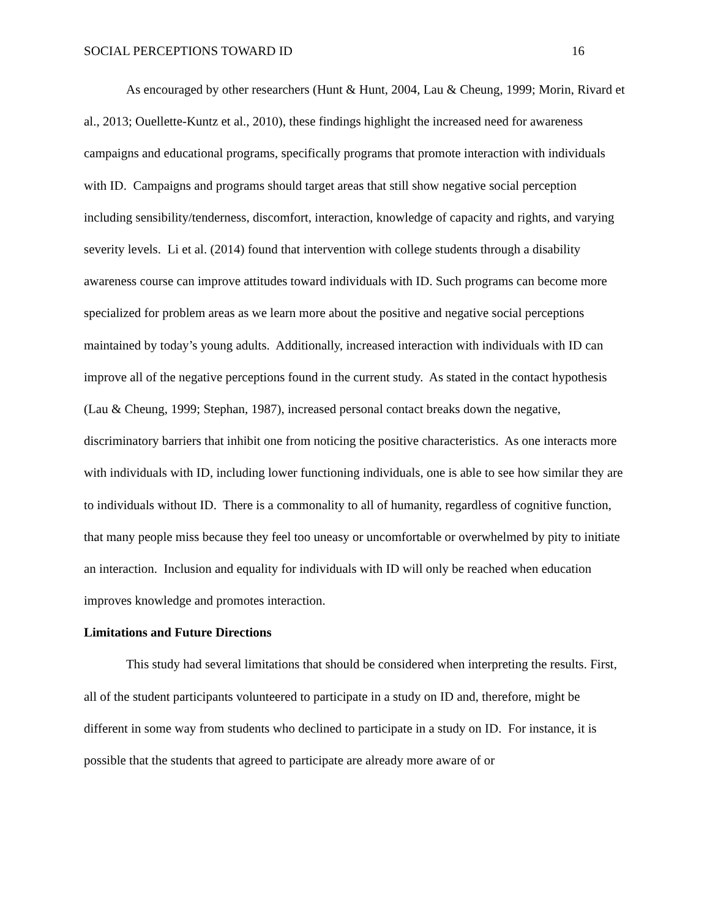SOCIAL PERCEPTIONS TOWARD ID 16
As encouraged by other researchers (Hunt & Hunt, 2004, Lau & Cheung, 1999; Morin, Rivard et al., 2013; Ouellette-Kuntz et al., 2010), these findings highlight the increased need for awareness campaigns and educational programs, specifically programs that promote interaction with individuals with ID. Campaigns and programs should target areas that still show negative social perception including sensibility/tenderness, discomfort, interaction, knowledge of capacity and rights, and varying severity levels. Li et al. (2014) found that intervention with college students through a disability awareness course can improve attitudes toward individuals with ID. Such programs can become more specialized for problem areas as we learn more about the positive and negative social perceptions maintained by today’s young adults. Additionally, increased interaction with individuals with ID can improve all of the negative perceptions found in the current study. As stated in the contact hypothesis (Lau & Cheung, 1999; Stephan, 1987), increased personal contact breaks down the negative, discriminatory barriers that inhibit one from noticing the positive characteristics. As one interacts more with individuals with ID, including lower functioning individuals, one is able to see how similar they are to individuals without ID. There is a commonality to all of humanity, regardless of cognitive function, that many people miss because they feel too uneasy or uncomfortable or overwhelmed by pity to initiate an interaction. Inclusion and equality for individuals with ID will only be reached when education improves knowledge and promotes interaction.
Limitations and Future Directions
This study had several limitations that should be considered when interpreting the results. First, all of the student participants volunteered to participate in a study on ID and, therefore, might be different in some way from students who declined to participate in a study on ID. For instance, it is possible that the students that agreed to participate are already more aware of or